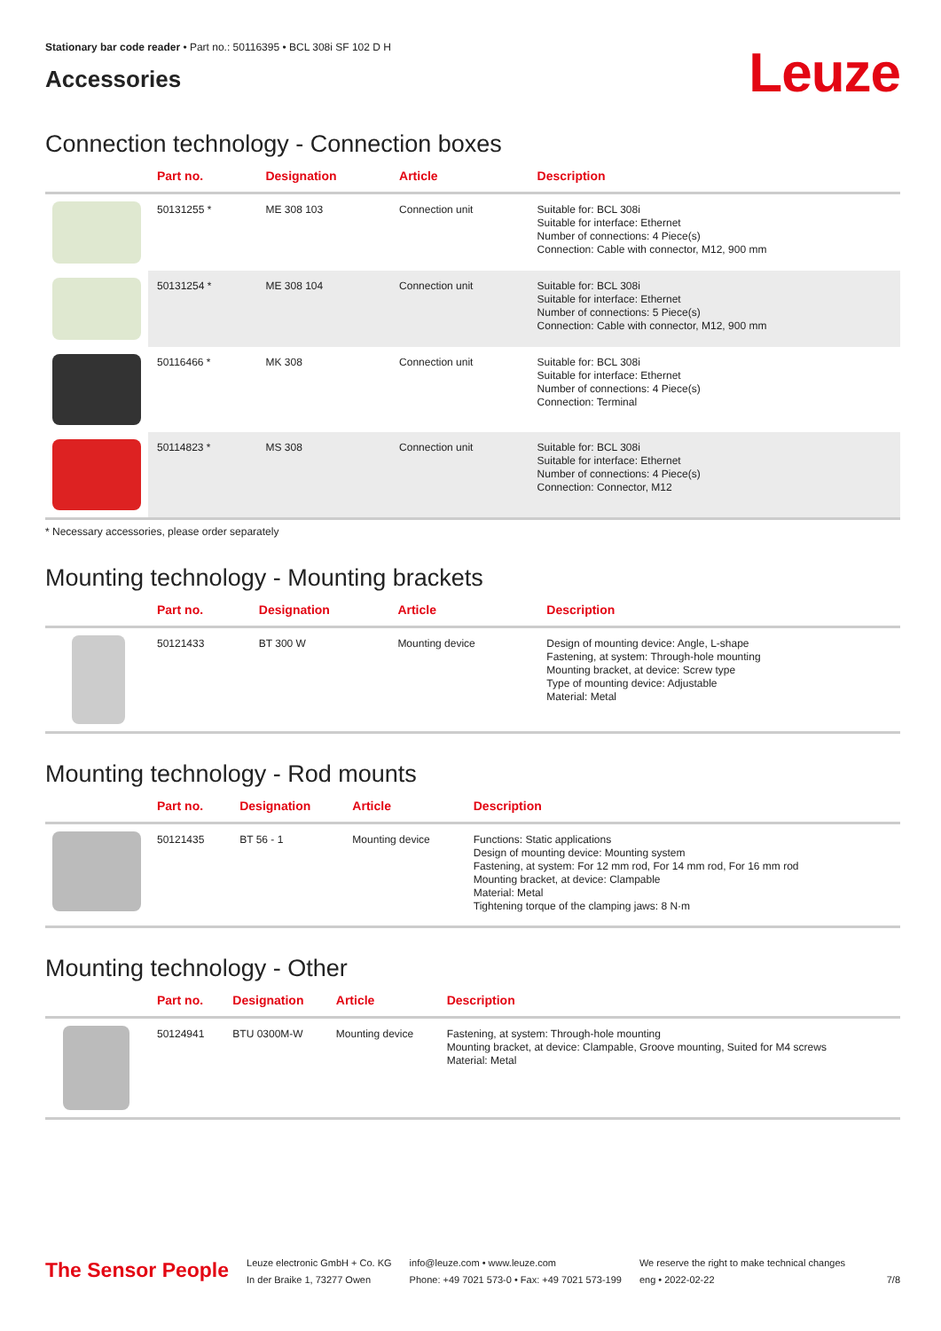Stationary bar code reader • Part no.: 50116395 • BCL 308i SF 102 D H
Accessories
Leuze
Connection technology - Connection boxes
| | Part no. | Designation | Article | Description |
| --- | --- | --- | --- | --- |
| | 50131255 * | ME 308 103 | Connection unit | Suitable for: BCL 308i Suitable for interface: Ethernet Number of connections: 4 Piece(s) Connection: Cable with connector, M12, 900 mm |
| | 50131254 * | ME 308 104 | Connection unit | Suitable for: BCL 308i Suitable for interface: Ethernet Number of connections: 5 Piece(s) Connection: Cable with connector, M12, 900 mm |
| | 50116466 * | MK 308 | Connection unit | Suitable for: BCL 308i Suitable for interface: Ethernet Number of connections: 4 Piece(s) Connection: Terminal |
| | 50114823 * | MS 308 | Connection unit | Suitable for: BCL 308i Suitable for interface: Ethernet Number of connections: 4 Piece(s) Connection: Connector, M12 |
* Necessary accessories, please order separately
Mounting technology - Mounting brackets
| | Part no. | Designation | Article | Description |
| --- | --- | --- | --- | --- |
| | 50121433 | BT 300 W | Mounting device | Design of mounting device: Angle, L-shape Fastening, at system: Through-hole mounting Mounting bracket, at device: Screw type Type of mounting device: Adjustable Material: Metal |
Mounting technology - Rod mounts
| | Part no. | Designation | Article | Description |
| --- | --- | --- | --- | --- |
| | 50121435 | BT 56 - 1 | Mounting device | Functions: Static applications Design of mounting device: Mounting system Fastening, at system: For 12 mm rod, For 14 mm rod, For 16 mm rod Mounting bracket, at device: Clampable Material: Metal Tightening torque of the clamping jaws: 8 N·m |
Mounting technology - Other
| | Part no. | Designation | Article | Description |
| --- | --- | --- | --- | --- |
| | 50124941 | BTU 0300M-W | Mounting device | Fastening, at system: Through-hole mounting Mounting bracket, at device: Clampable, Groove mounting, Suited for M4 screws Material: Metal |
The Sensor People
Leuze electronic GmbH + Co. KG
In der Braike 1, 73277 Owen
info@leuze.com • www.leuze.com
Phone: +49 7021 573-0 • Fax: +49 7021 573-199
We reserve the right to make technical changes
eng • 2022-02-22
7/8